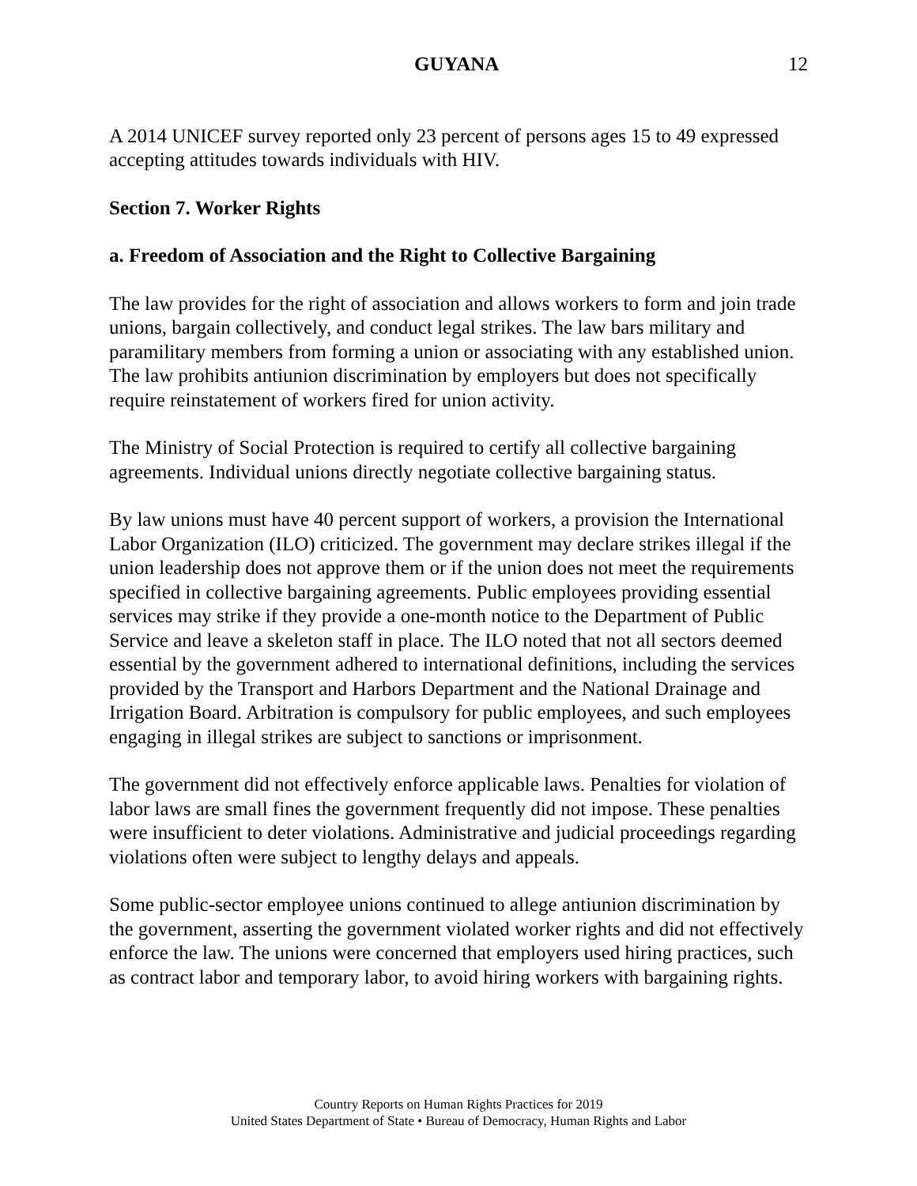GUYANA 12
A 2014 UNICEF survey reported only 23 percent of persons ages 15 to 49 expressed accepting attitudes towards individuals with HIV.
Section 7. Worker Rights
a. Freedom of Association and the Right to Collective Bargaining
The law provides for the right of association and allows workers to form and join trade unions, bargain collectively, and conduct legal strikes. The law bars military and paramilitary members from forming a union or associating with any established union. The law prohibits antiunion discrimination by employers but does not specifically require reinstatement of workers fired for union activity.
The Ministry of Social Protection is required to certify all collective bargaining agreements. Individual unions directly negotiate collective bargaining status.
By law unions must have 40 percent support of workers, a provision the International Labor Organization (ILO) criticized. The government may declare strikes illegal if the union leadership does not approve them or if the union does not meet the requirements specified in collective bargaining agreements. Public employees providing essential services may strike if they provide a one-month notice to the Department of Public Service and leave a skeleton staff in place. The ILO noted that not all sectors deemed essential by the government adhered to international definitions, including the services provided by the Transport and Harbors Department and the National Drainage and Irrigation Board. Arbitration is compulsory for public employees, and such employees engaging in illegal strikes are subject to sanctions or imprisonment.
The government did not effectively enforce applicable laws. Penalties for violation of labor laws are small fines the government frequently did not impose. These penalties were insufficient to deter violations. Administrative and judicial proceedings regarding violations often were subject to lengthy delays and appeals.
Some public-sector employee unions continued to allege antiunion discrimination by the government, asserting the government violated worker rights and did not effectively enforce the law. The unions were concerned that employers used hiring practices, such as contract labor and temporary labor, to avoid hiring workers with bargaining rights.
Country Reports on Human Rights Practices for 2019
United States Department of State • Bureau of Democracy, Human Rights and Labor